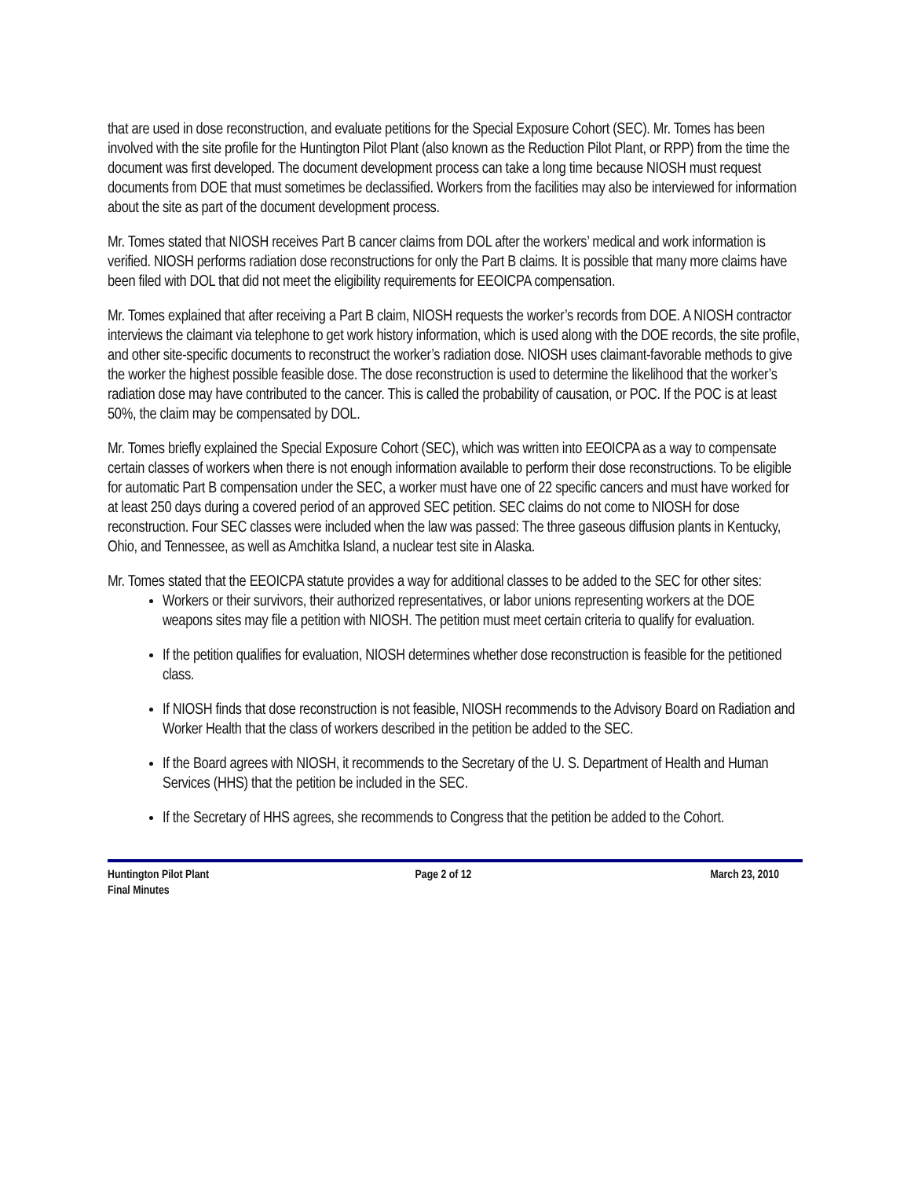that are used in dose reconstruction, and evaluate petitions for the Special Exposure Cohort (SEC). Mr. Tomes has been involved with the site profile for the Huntington Pilot Plant (also known as the Reduction Pilot Plant, or RPP) from the time the document was first developed. The document development process can take a long time because NIOSH must request documents from DOE that must sometimes be declassified. Workers from the facilities may also be interviewed for information about the site as part of the document development process.
Mr. Tomes stated that NIOSH receives Part B cancer claims from DOL after the workers’ medical and work information is verified. NIOSH performs radiation dose reconstructions for only the Part B claims. It is possible that many more claims have been filed with DOL that did not meet the eligibility requirements for EEOICPA compensation.
Mr. Tomes explained that after receiving a Part B claim, NIOSH requests the worker’s records from DOE. A NIOSH contractor interviews the claimant via telephone to get work history information, which is used along with the DOE records, the site profile, and other site-specific documents to reconstruct the worker’s radiation dose. NIOSH uses claimant-favorable methods to give the worker the highest possible feasible dose. The dose reconstruction is used to determine the likelihood that the worker’s radiation dose may have contributed to the cancer. This is called the probability of causation, or POC. If the POC is at least 50%, the claim may be compensated by DOL.
Mr. Tomes briefly explained the Special Exposure Cohort (SEC), which was written into EEOICPA as a way to compensate certain classes of workers when there is not enough information available to perform their dose reconstructions. To be eligible for automatic Part B compensation under the SEC, a worker must have one of 22 specific cancers and must have worked for at least 250 days during a covered period of an approved SEC petition. SEC claims do not come to NIOSH for dose reconstruction. Four SEC classes were included when the law was passed: The three gaseous diffusion plants in Kentucky, Ohio, and Tennessee, as well as Amchitka Island, a nuclear test site in Alaska.
Mr. Tomes stated that the EEOICPA statute provides a way for additional classes to be added to the SEC for other sites:
Workers or their survivors, their authorized representatives, or labor unions representing workers at the DOE weapons sites may file a petition with NIOSH. The petition must meet certain criteria to qualify for evaluation.
If the petition qualifies for evaluation, NIOSH determines whether dose reconstruction is feasible for the petitioned class.
If NIOSH finds that dose reconstruction is not feasible, NIOSH recommends to the Advisory Board on Radiation and Worker Health that the class of workers described in the petition be added to the SEC.
If the Board agrees with NIOSH, it recommends to the Secretary of the U. S. Department of Health and Human Services (HHS) that the petition be included in the SEC.
If the Secretary of HHS agrees, she recommends to Congress that the petition be added to the Cohort.
Huntington Pilot Plant
Final Minutes
Page 2 of 12 March 23, 2010